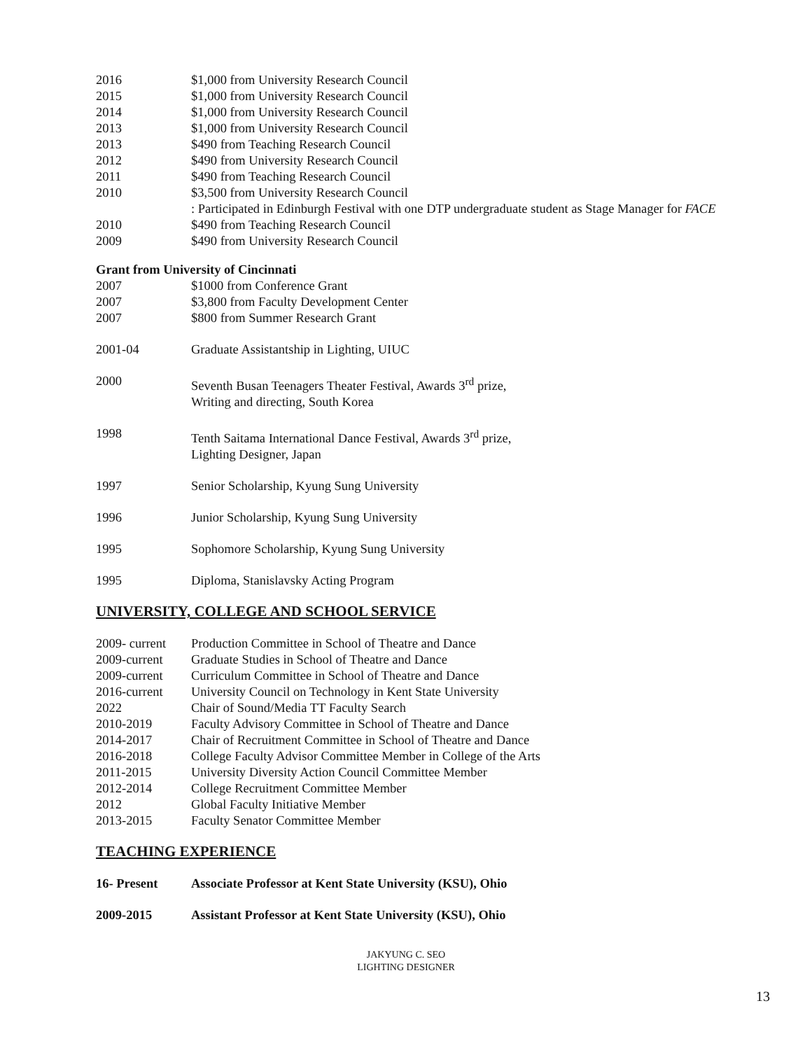2016 $1,000 from University Research Council
2015 $1,000 from University Research Council
2014 $1,000 from University Research Council
2013 $1,000 from University Research Council
2013 $490 from Teaching Research Council
2012 $490 from University Research Council
2011 $490 from Teaching Research Council
2010 $3,500 from University Research Council
: Participated in Edinburgh Festival with one DTP undergraduate student as Stage Manager for FACE
2010 $490 from Teaching Research Council
2009 $490 from University Research Council
Grant from University of Cincinnati
2007 $1000 from Conference Grant
2007 $3,800 from Faculty Development Center
2007 $800 from Summer Research Grant
2001-04 Graduate Assistantship in Lighting, UIUC
2000 Seventh Busan Teenagers Theater Festival, Awards 3<sup>rd</sup> prize,
Writing and directing, South Korea
1998 Tenth Saitama International Dance Festival, Awards 3<sup>rd</sup> prize,
Lighting Designer, Japan
1997 Senior Scholarship, Kyung Sung University
1996 Junior Scholarship, Kyung Sung University
1995 Sophomore Scholarship, Kyung Sung University
1995 Diploma, Stanislavsky Acting Program
UNIVERSITY, COLLEGE AND SCHOOL SERVICE
2009- current
Production Committee in School of Theatre and Dance
2009-current Graduate Studies in School of Theatre and Dance
2009-current Curriculum Committee in School of Theatre and Dance
2016-current University Council on Technology in Kent State University
2022 Chair of Sound/Media TT Faculty Search
2010-2019 Faculty Advisory Committee in School of Theatre and Dance
2014-2017 Chair of Recruitment Committee in School of Theatre and Dance
2016-2018 College Faculty Advisor Committee Member in College of the Arts
2011-2015 University Diversity Action Council Committee Member
2012-2014 College Recruitment Committee Member
2012 Global Faculty Initiative Member
2013-2015 Faculty Senator Committee Member
TEACHING EXPERIENCE
16- Present Associate Professor at Kent State University (KSU), Ohio
2009-2015 Assistant Professor at Kent State University (KSU), Ohio
JAKYUNG C. SEO
LIGHTING DESIGNER
13